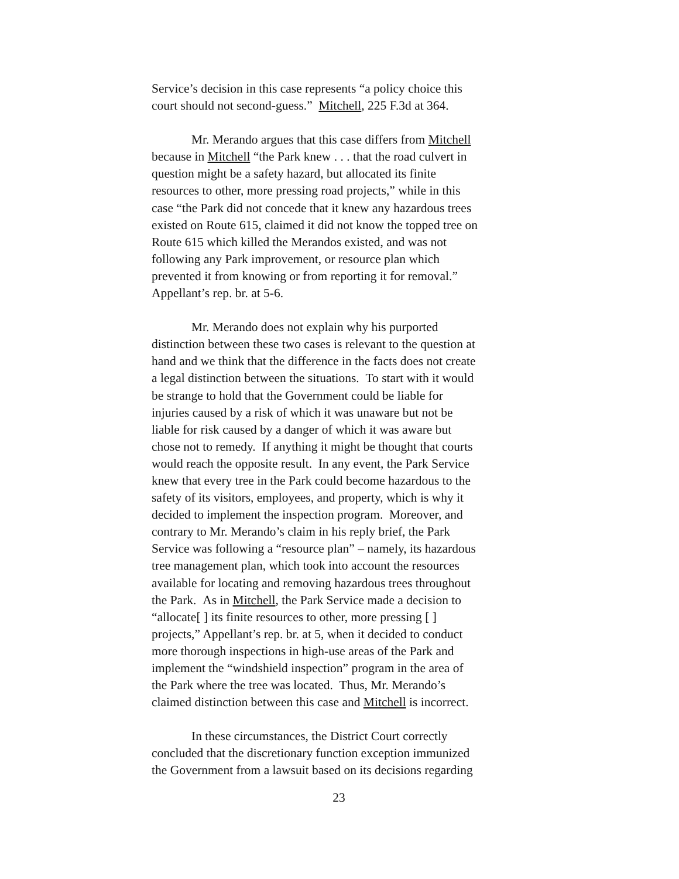Service’s decision in this case represents “a policy choice this
court should not second-guess.” Mitchell, 225 F.3d at 364.
Mr. Merando argues that this case differs from Mitchell
because in Mitchell “the Park knew . . . that the road culvert in
question might be a safety hazard, but allocated its finite
resources to other, more pressing road projects,” while in this
case “the Park did not concede that it knew any hazardous trees
existed on Route 615, claimed it did not know the topped tree on
Route 615 which killed the Merandos existed, and was not
following any Park improvement, or resource plan which
prevented it from knowing or from reporting it for removal.”
Appellant’s rep. br. at 5-6.
Mr. Merando does not explain why his purported
distinction between these two cases is relevant to the question at
hand and we think that the difference in the facts does not create
a legal distinction between the situations. To start with it would
be strange to hold that the Government could be liable for
injuries caused by a risk of which it was unaware but not be
liable for risk caused by a danger of which it was aware but
chose not to remedy. If anything it might be thought that courts
would reach the opposite result. In any event, the Park Service
knew that every tree in the Park could become hazardous to the
safety of its visitors, employees, and property, which is why it
decided to implement the inspection program. Moreover, and
contrary to Mr. Merando’s claim in his reply brief, the Park
Service was following a “resource plan” – namely, its hazardous
tree management plan, which took into account the resources
available for locating and removing hazardous trees throughout
the Park. As in Mitchell, the Park Service made a decision to
“allocate[ ] its finite resources to other, more pressing [ ]
projects,” Appellant’s rep. br. at 5, when it decided to conduct
more thorough inspections in high-use areas of the Park and
implement the “windshield inspection” program in the area of
the Park where the tree was located. Thus, Mr. Merando’s
claimed distinction between this case and Mitchell is incorrect.
In these circumstances, the District Court correctly
concluded that the discretionary function exception immunized
the Government from a lawsuit based on its decisions regarding
23